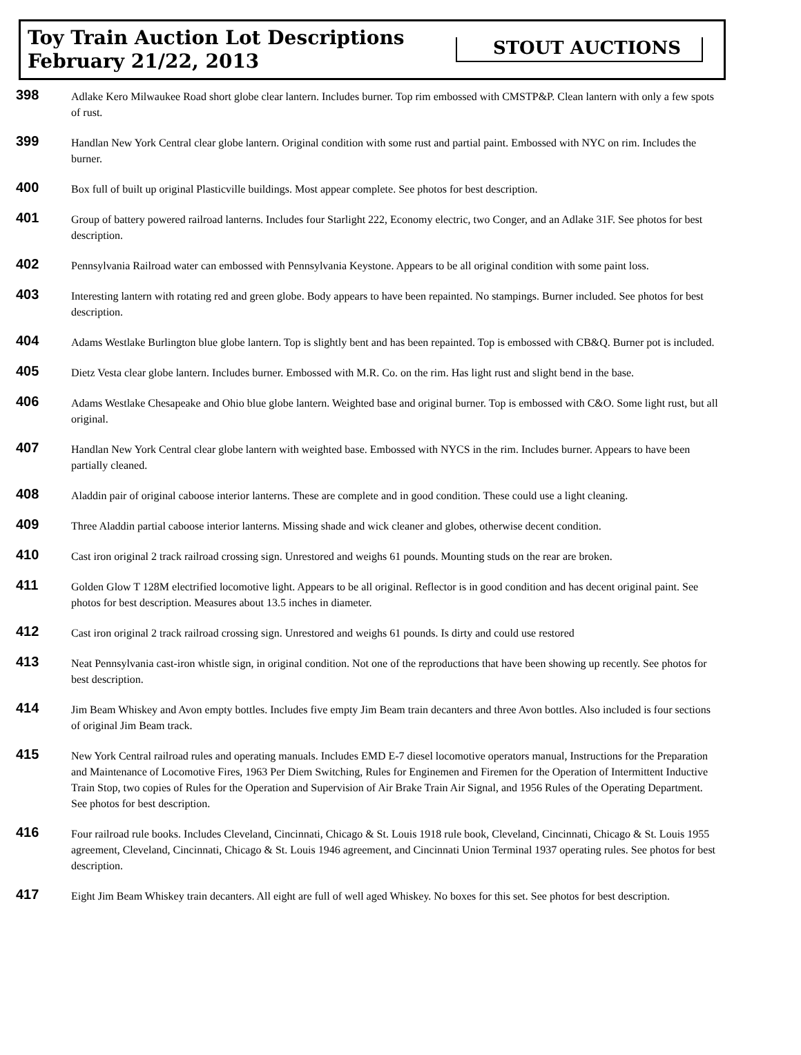Toy Train Auction Lot Descriptions
February 21/22, 2013
STOUT AUCTIONS
398
Adlake Kero Milwaukee Road short globe clear lantern. Includes burner. Top rim embossed with CMSTP&P. Clean lantern with only a few spots of rust.
399
Handlan New York Central clear globe lantern. Original condition with some rust and partial paint. Embossed with NYC on rim. Includes the burner.
400
Box full of built up original Plasticville buildings. Most appear complete. See photos for best description.
401
Group of battery powered railroad lanterns. Includes four Starlight 222, Economy electric, two Conger, and an Adlake 31F. See photos for best description.
402
Pennsylvania Railroad water can embossed with Pennsylvania Keystone. Appears to be all original condition with some paint loss.
403
Interesting lantern with rotating red and green globe. Body appears to have been repainted. No stampings. Burner included. See photos for best description.
404
Adams Westlake Burlington blue globe lantern. Top is slightly bent and has been repainted. Top is embossed with CB&Q. Burner pot is included.
405
Dietz Vesta clear globe lantern. Includes burner. Embossed with M.R. Co. on the rim. Has light rust and slight bend in the base.
406
Adams Westlake Chesapeake and Ohio blue globe lantern. Weighted base and original burner. Top is embossed with C&O. Some light rust, but all original.
407
Handlan New York Central clear globe lantern with weighted base. Embossed with NYCS in the rim. Includes burner. Appears to have been partially cleaned.
408
Aladdin pair of original caboose interior lanterns. These are complete and in good condition. These could use a light cleaning.
409
Three Aladdin partial caboose interior lanterns. Missing shade and wick cleaner and globes, otherwise decent condition.
410
Cast iron original 2 track railroad crossing sign. Unrestored and weighs 61 pounds. Mounting studs on the rear are broken.
411
Golden Glow T 128M electrified locomotive light. Appears to be all original. Reflector is in good condition and has decent original paint. See photos for best description. Measures about 13.5 inches in diameter.
412
Cast iron original 2 track railroad crossing sign. Unrestored and weighs 61 pounds. Is dirty and could use restored
413
Neat Pennsylvania cast-iron whistle sign, in original condition. Not one of the reproductions that have been showing up recently. See photos for best description.
414
Jim Beam Whiskey and Avon empty bottles. Includes five empty Jim Beam train decanters and three Avon bottles. Also included is four sections of original Jim Beam track.
415
New York Central railroad rules and operating manuals. Includes EMD E-7 diesel locomotive operators manual, Instructions for the Preparation and Maintenance of Locomotive Fires, 1963 Per Diem Switching, Rules for Enginemen and Firemen for the Operation of Intermittent Inductive Train Stop, two copies of Rules for the Operation and Supervision of Air Brake Train Air Signal, and 1956 Rules of the Operating Department. See photos for best description.
416
Four railroad rule books. Includes Cleveland, Cincinnati, Chicago & St. Louis 1918 rule book, Cleveland, Cincinnati, Chicago & St. Louis 1955 agreement, Cleveland, Cincinnati, Chicago & St. Louis 1946 agreement, and Cincinnati Union Terminal 1937 operating rules. See photos for best description.
417
Eight Jim Beam Whiskey train decanters. All eight are full of well aged Whiskey. No boxes for this set. See photos for best description.